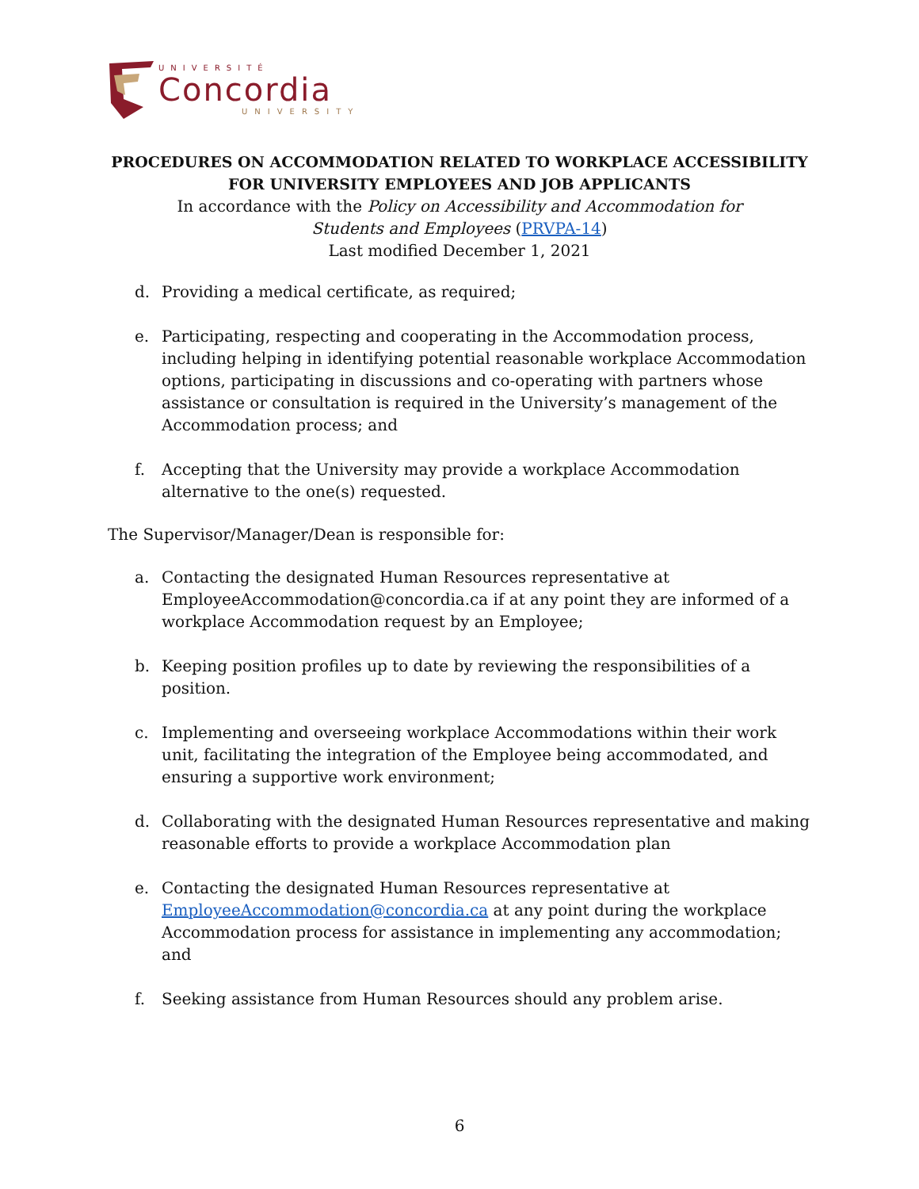UNIVERSITÉ
Concordia
UNIVERSITY
PROCEDURES ON ACCOMMODATION RELATED TO WORKPLACE ACCESSIBILITY
FOR UNIVERSITY EMPLOYEES AND JOB APPLICANTS
In accordance with the Policy on Accessibility and Accommodation for
Students and Employees (PRVPA-14)
Last modified December 1, 2021
d. Providing a medical certificate, as required;
e. Participating, respecting and cooperating in the Accommodation process, including helping in identifying potential reasonable workplace Accommodation options, participating in discussions and co-operating with partners whose assistance or consultation is required in the University’s management of the Accommodation process; and
f. Accepting that the University may provide a workplace Accommodation alternative to the one(s) requested.
The Supervisor/Manager/Dean is responsible for:
a. Contacting the designated Human Resources representative at EmployeeAccommodation@concordia.ca if at any point they are informed of a workplace Accommodation request by an Employee;
b. Keeping position profiles up to date by reviewing the responsibilities of a position.
c. Implementing and overseeing workplace Accommodations within their work unit, facilitating the integration of the Employee being accommodated, and ensuring a supportive work environment;
d. Collaborating with the designated Human Resources representative and making reasonable efforts to provide a workplace Accommodation plan
e. Contacting the designated Human Resources representative at EmployeeAccommodation@concordia.ca at any point during the workplace Accommodation process for assistance in implementing any accommodation; and
f. Seeking assistance from Human Resources should any problem arise.
6